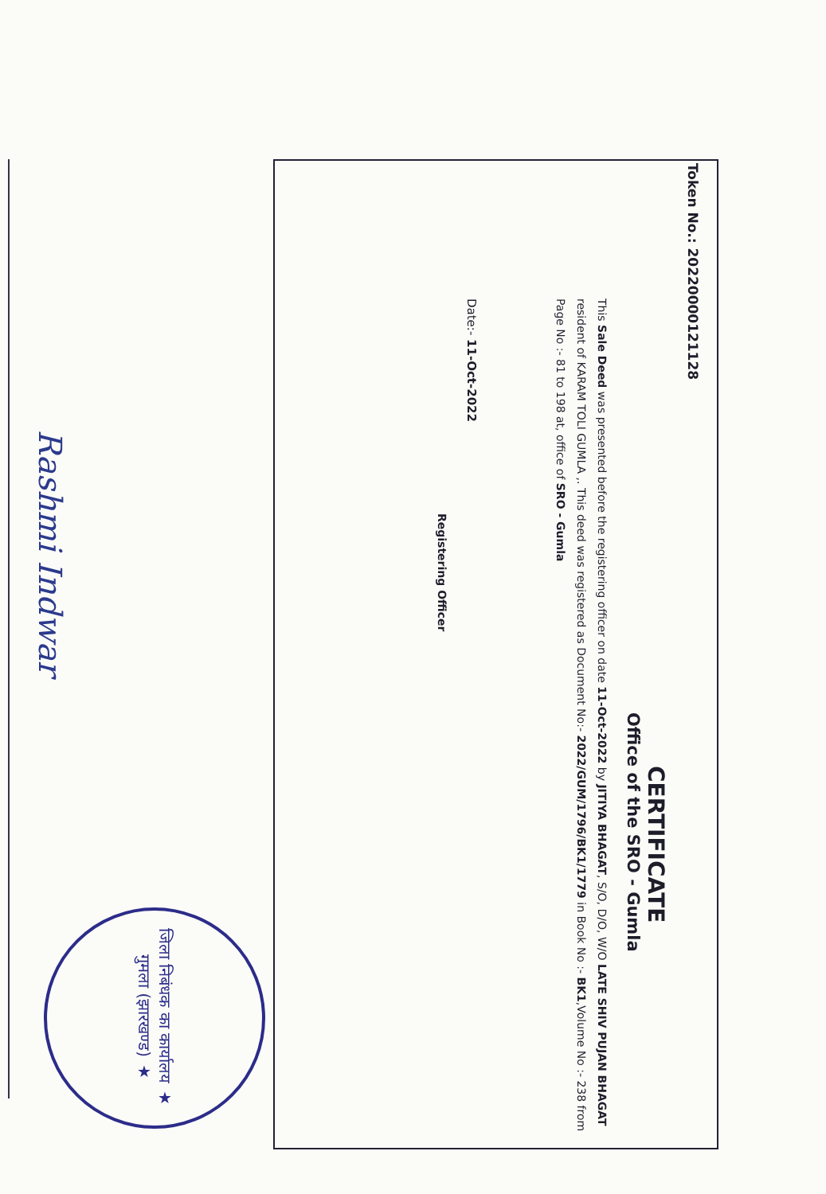Token No.: 20220000121128
CERTIFICATE
Office of the SRO - Gumla
This Sale Deed was presented before the registering officer on date 11-Oct-2022 by JITIYA BHAGAT, S/O, D/O, W/O LATE SHIV PUJAN BHAGAT resident of KARAM TOLI GUMLA ,. This deed was registered as Document No:- 2022/GUM/1796/BK1/1779 in Book No :- BK1,Volume No :- 238 from Page No :- 81 to 198 at, office of SRO - Gumla
Date:- 11-Oct-2022
Registering Officer
Rashmi Indwar
जिला निबंधक का कार्यालय ★ गुमला (झारखण्ड) ★